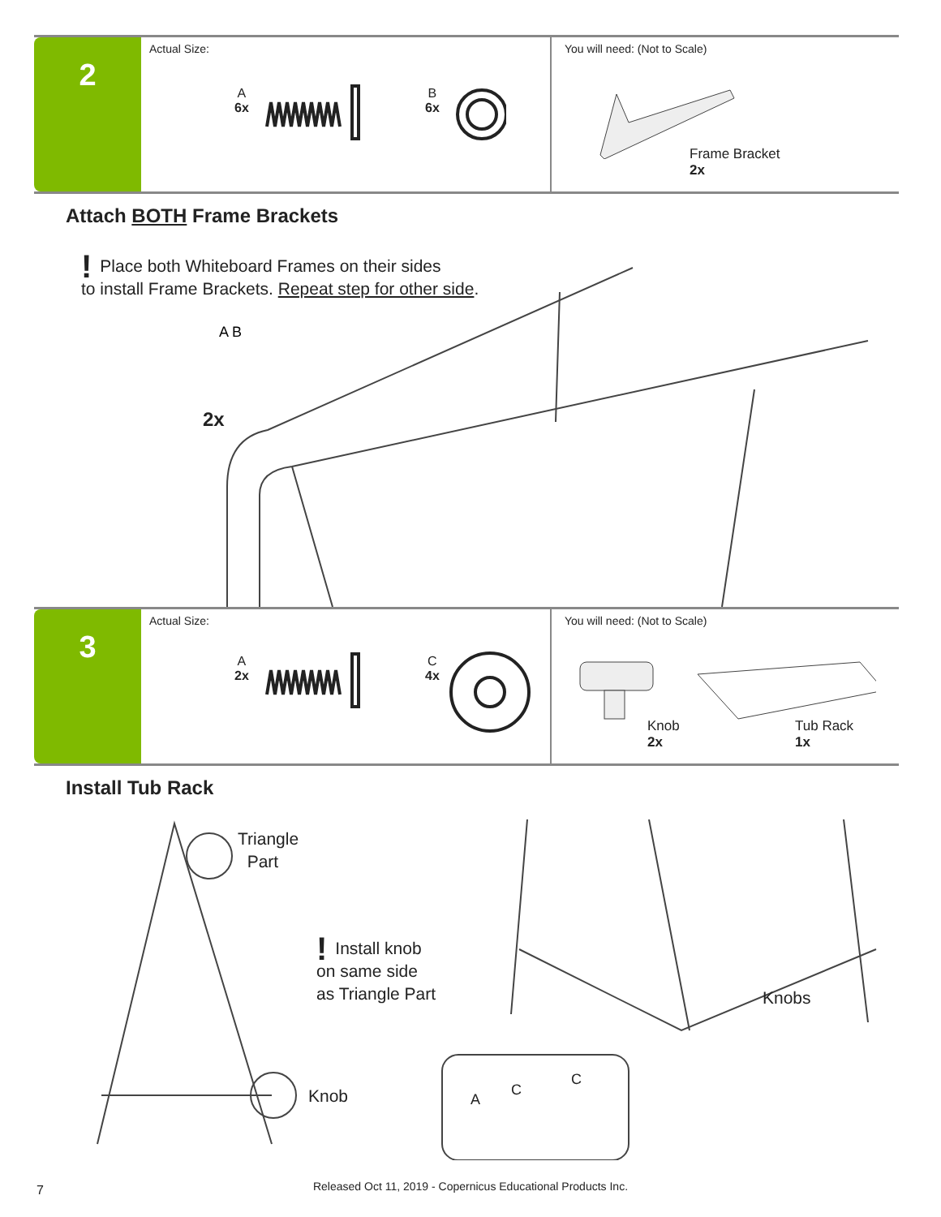2
Actual Size:
A
6x
B
6x
You will need: (Not to Scale)
Frame Bracket
2x
Attach BOTH Frame Brackets
! Place both Whiteboard Frames on their sides
to install Frame Brackets. Repeat step for other side.
2x
A B
3
Actual Size:
A
2x
C
4x
You will need: (Not to Scale)
Knob
2x
Tub Rack
1x
Install Tub Rack
Triangle
Part
! Install knob
on same side
as Triangle Part
Knob
Knobs
A
C
C
7
Released Oct 11, 2019 - Copernicus Educational Products Inc.